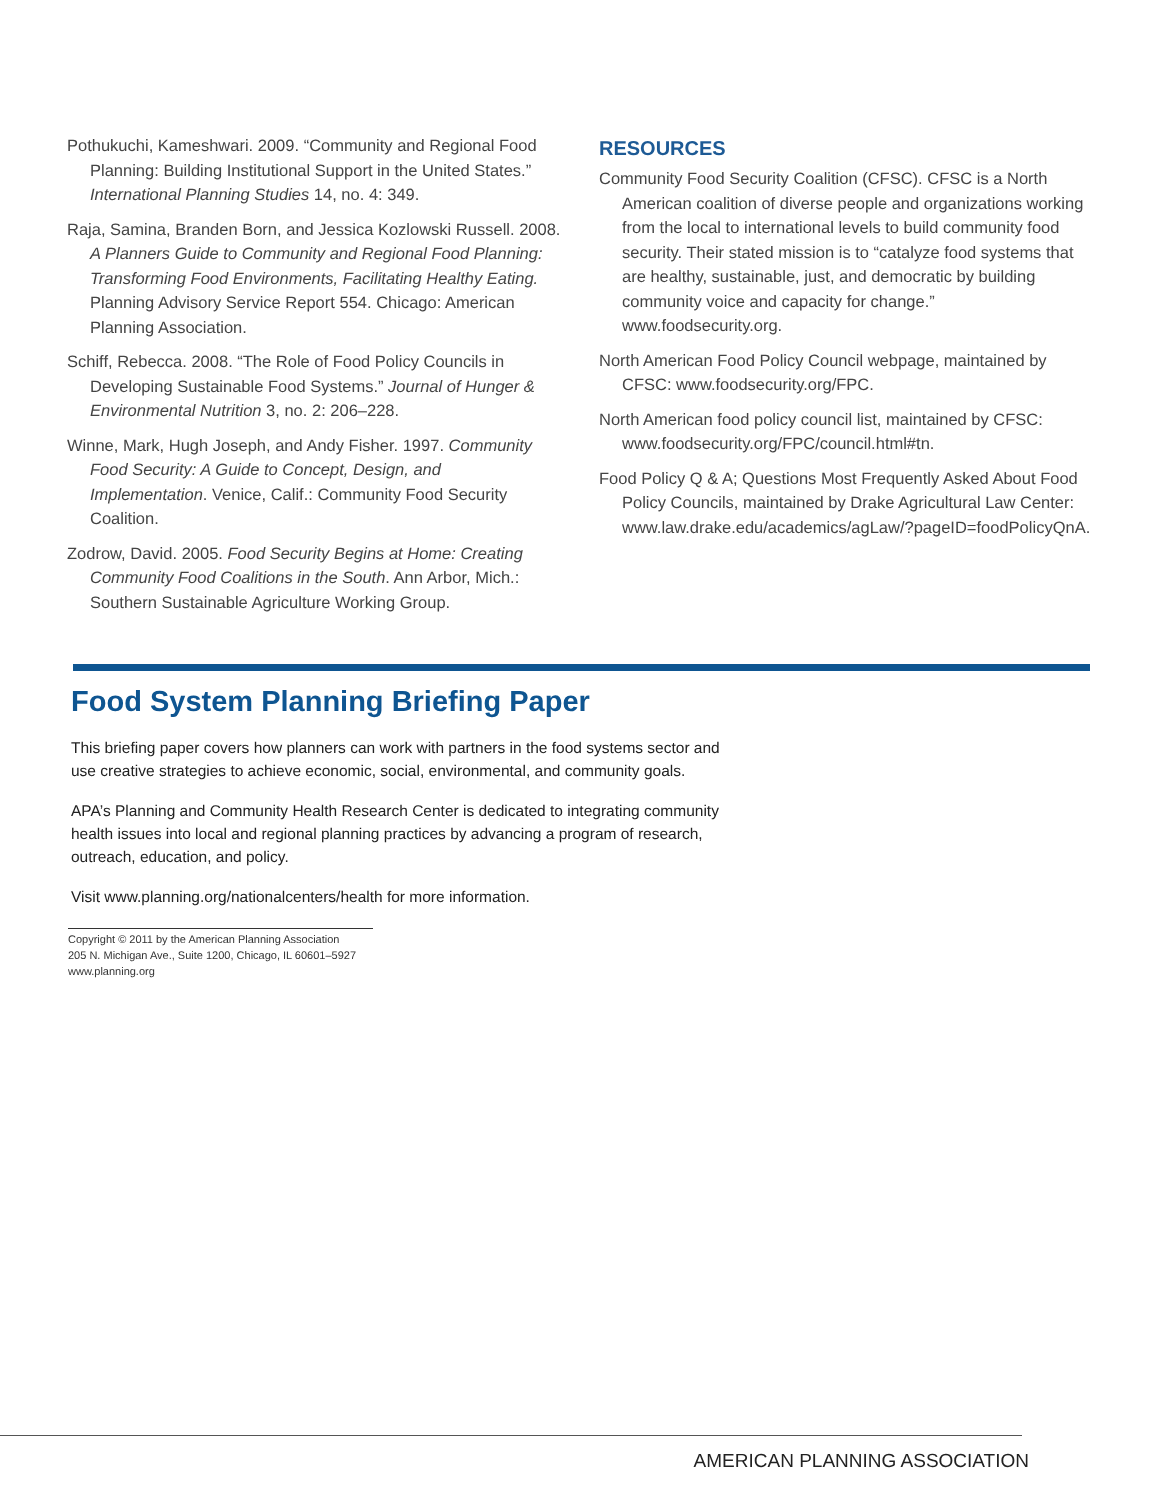Pothukuchi, Kameshwari. 2009. “Community and Regional Food Planning: Building Institutional Support in the United States.” International Planning Studies 14, no. 4: 349.
Raja, Samina, Branden Born, and Jessica Kozlowski Russell. 2008. A Planners Guide to Community and Regional Food Planning: Transforming Food Environments, Facilitating Healthy Eating. Planning Advisory Service Report 554. Chicago: American Planning Association.
Schiff, Rebecca. 2008. “The Role of Food Policy Councils in Developing Sustainable Food Systems.” Journal of Hunger & Environmental Nutrition 3, no. 2: 206–228.
Winne, Mark, Hugh Joseph, and Andy Fisher. 1997. Community Food Security: A Guide to Concept, Design, and Implementation. Venice, Calif.: Community Food Security Coalition.
Zodrow, David. 2005. Food Security Begins at Home: Creating Community Food Coalitions in the South. Ann Arbor, Mich.: Southern Sustainable Agriculture Working Group.
RESOURCES
Community Food Security Coalition (CFSC). CFSC is a North American coalition of diverse people and organizations working from the local to international levels to build community food security. Their stated mission is to “catalyze food systems that are healthy, sustainable, just, and democratic by building community voice and capacity for change.” www.foodsecurity.org.
North American Food Policy Council webpage, maintained by CFSC: www.foodsecurity.org/FPC.
North American food policy council list, maintained by CFSC: www.foodsecurity.org/FPC/council.html#tn.
Food Policy Q & A; Questions Most Frequently Asked About Food Policy Councils, maintained by Drake Agricultural Law Center: www.law.drake.edu/academics/agLaw/?pageID=foodPolicyQnA.
Food System Planning Briefing Paper
This briefing paper covers how planners can work with partners in the food systems sector and use creative strategies to achieve economic, social, environmental, and community goals.
APA’s Planning and Community Health Research Center is dedicated to integrating community health issues into local and regional planning practices by advancing a program of research, outreach, education, and policy.
Visit www.planning.org/nationalcenters/health for more information.
Copyright © 2011 by the American Planning Association
205 N. Michigan Ave., Suite 1200, Chicago, IL 60601–5927
www.planning.org
AMERICAN PLANNING ASSOCIATION